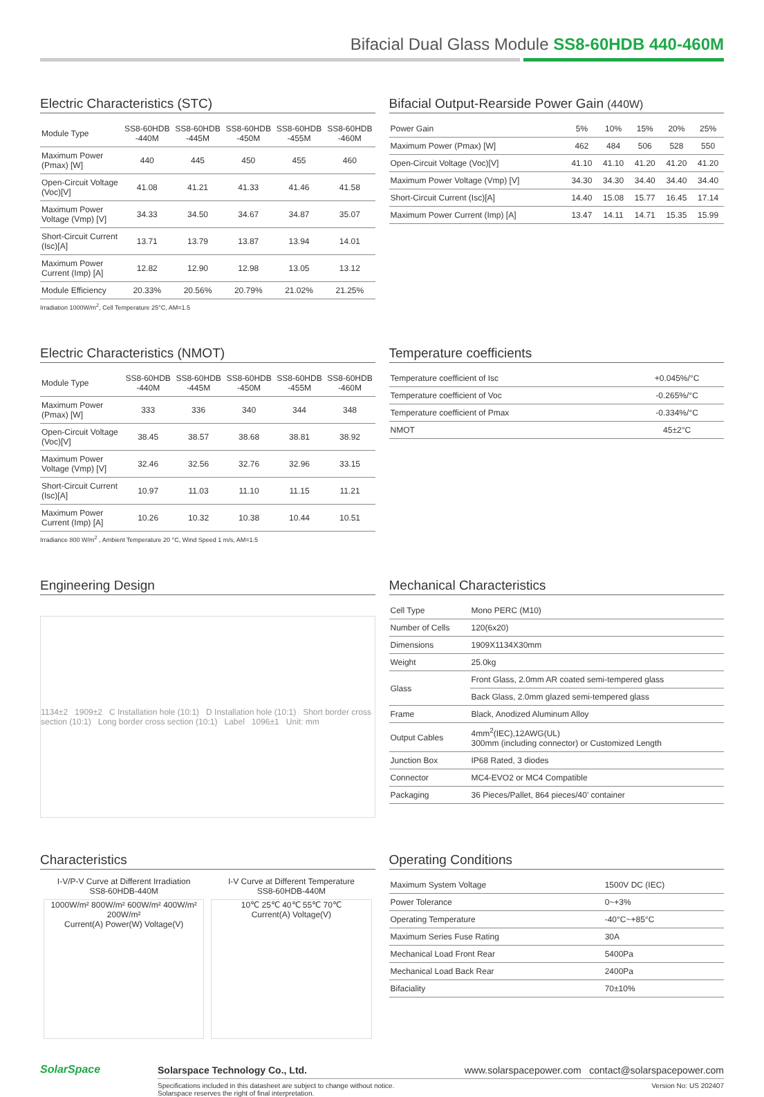Bifacial Dual Glass Module SS8-60HDB 440-460M
Electric Characteristics (STC)
| Module Type | SS8-60HDB -440M | SS8-60HDB -445M | SS8-60HDB -450M | SS8-60HDB -455M | SS8-60HDB -460M |
| --- | --- | --- | --- | --- | --- |
| Maximum Power (Pmax) [W] | 440 | 445 | 450 | 455 | 460 |
| Open-Circuit Voltage (Voc)[V] | 41.08 | 41.21 | 41.33 | 41.46 | 41.58 |
| Maximum Power Voltage (Vmp) [V] | 34.33 | 34.50 | 34.67 | 34.87 | 35.07 |
| Short-Circuit Current (Isc)[A] | 13.71 | 13.79 | 13.87 | 13.94 | 14.01 |
| Maximum Power Current (Imp) [A] | 12.82 | 12.90 | 12.98 | 13.05 | 13.12 |
| Module Efficiency | 20.33% | 20.56% | 20.79% | 21.02% | 21.25% |
Irradiation 1000W/m<sup>2</sup>, Cell Temperature 25°C, AM=1.5
Bifacial Output-Rearside Power Gain (440W)
| Power Gain | 5% | 10% | 15% | 20% | 25% |
| --- | --- | --- | --- | --- | --- |
| Maximum Power (Pmax) [W] | 462 | 484 | 506 | 528 | 550 |
| Open-Circuit Voltage (Voc)[V] | 41.10 | 41.10 | 41.20 | 41.20 | 41.20 |
| Maximum Power Voltage (Vmp) [V] | 34.30 | 34.30 | 34.40 | 34.40 | 34.40 |
| Short-Circuit Current (Isc)[A] | 14.40 | 15.08 | 15.77 | 16.45 | 17.14 |
| Maximum Power Current (Imp) [A] | 13.47 | 14.11 | 14.71 | 15.35 | 15.99 |
Electric Characteristics (NMOT)
| Module Type | SS8-60HDB -440M | SS8-60HDB -445M | SS8-60HDB -450M | SS8-60HDB -455M | SS8-60HDB -460M |
| --- | --- | --- | --- | --- | --- |
| Maximum Power (Pmax) [W] | 333 | 336 | 340 | 344 | 348 |
| Open-Circuit Voltage (Voc)[V] | 38.45 | 38.57 | 38.68 | 38.81 | 38.92 |
| Maximum Power Voltage (Vmp) [V] | 32.46 | 32.56 | 32.76 | 32.96 | 33.15 |
| Short-Circuit Current (Isc)[A] | 10.97 | 11.03 | 11.10 | 11.15 | 11.21 |
| Maximum Power Current (Imp) [A] | 10.26 | 10.32 | 10.38 | 10.44 | 10.51 |
Irradiance 800 W/m<sup>2</sup> , Ambient Temperature 20 °C, Wind Speed 1 m/s, AM=1.5
Temperature coefficients
| Temperature coefficient of Isc | +0.045%/°C |
| Temperature coefficient of Voc | -0.265%/°C |
| Temperature coefficient of Pmax | -0.334%/°C |
| NMOT | 45±2°C |
Engineering Design
1134±2 1909±2 C Installation hole (10:1) D Installation hole (10:1) Short border cross section (10:1) Long border cross section (10:1) Label 1096±1 Unit: mm
Mechanical Characteristics
| Cell Type | Mono PERC (M10) |
| Number of Cells | 120(6x20) |
| Dimensions | 1909X1134X30mm |
| Weight | 25.0kg |
| Glass | Front Glass, 2.0mm AR coated semi-tempered glass |
| | Back Glass, 2.0mm glazed semi-tempered glass |
| Frame | Black, Anodized Aluminum Alloy |
| Output Cables | 4mm<sup>2</sup>(IEC),12AWG(UL) 300mm (including connector) or Customized Length |
| Junction Box | IP68 Rated, 3 diodes |
| Connector | MC4-EVO2 or MC4 Compatible |
| Packaging | 36 Pieces/Pallet, 864 pieces/40’ container |
Characteristics
I-V/P-V Curve at Different Irradiation
SS8-60HDB-440M
1000W/m² 800W/m² 600W/m² 400W/m² 200W/m²
Current(A) Power(W) Voltage(V)
I-V Curve at Different Temperature
SS8-60HDB-440M
10℃ 25℃ 40℃ 55℃ 70℃
Current(A) Voltage(V)
Operating Conditions
| Maximum System Voltage | 1500V DC (IEC) |
| Power Tolerance | 0~+3% |
| Operating Temperature | -40°C~+85°C |
| Maximum Series Fuse Rating | 30A |
| Mechanical Load Front Rear | 5400Pa |
| Mechanical Load Back Rear | 2400Pa |
| Bifaciality | 70±10% |
SolarSpace
Solarspace Technology Co., Ltd. www.solarspacepower.com contact@solarspacepower.com
Specifications included in this datasheet are subject to change without notice.
Solarspace reserves the right of final interpretation. Version No: US 202407